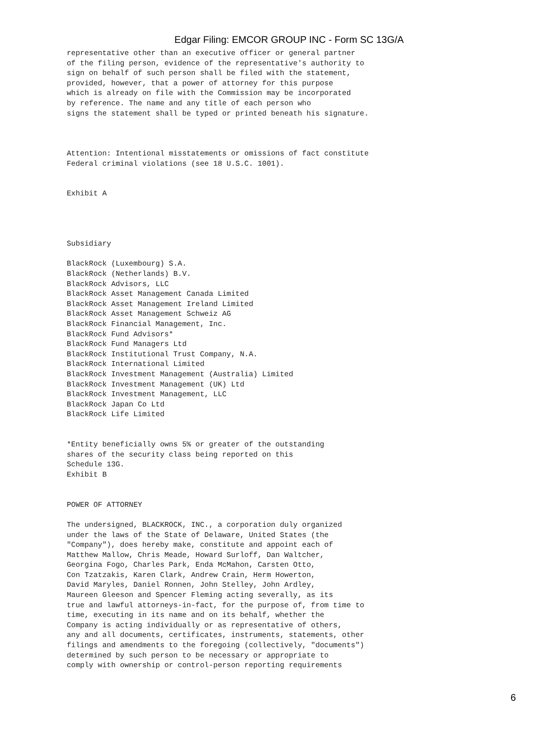Edgar Filing: EMCOR GROUP INC - Form SC 13G/A
representative other than an executive officer or general partner
of the filing person, evidence of the representative's authority to
sign on behalf of such person shall be filed with the statement,
provided, however, that a power of attorney for this purpose
which is already on file with the Commission may be incorporated
by reference. The name and any title of each person who
signs the statement shall be typed or printed beneath his signature.



Attention: Intentional misstatements or omissions of fact constitute
Federal criminal violations (see 18 U.S.C. 1001).


Exhibit A




Subsidiary

BlackRock (Luxembourg) S.A.
BlackRock (Netherlands) B.V.
BlackRock Advisors, LLC
BlackRock Asset Management Canada Limited
BlackRock Asset Management Ireland Limited
BlackRock Asset Management Schweiz AG
BlackRock Financial Management, Inc.
BlackRock Fund Advisors*
BlackRock Fund Managers Ltd
BlackRock Institutional Trust Company, N.A.
BlackRock International Limited
BlackRock Investment Management (Australia) Limited
BlackRock Investment Management (UK) Ltd
BlackRock Investment Management, LLC
BlackRock Japan Co Ltd
BlackRock Life Limited


*Entity beneficially owns 5% or greater of the outstanding
shares of the security class being reported on this
Schedule 13G.
Exhibit B


POWER OF ATTORNEY

The undersigned, BLACKROCK, INC., a corporation duly organized
under the laws of the State of Delaware, United States (the
"Company"), does hereby make, constitute and appoint each of
Matthew Mallow, Chris Meade, Howard Surloff, Dan Waltcher,
Georgina Fogo, Charles Park, Enda McMahon, Carsten Otto,
Con Tzatzakis, Karen Clark, Andrew Crain, Herm Howerton,
David Maryles, Daniel Ronnen, John Stelley, John Ardley,
Maureen Gleeson and Spencer Fleming acting severally, as its
true and lawful attorneys-in-fact, for the purpose of, from time to
time, executing in its name and on its behalf, whether the
Company is acting individually or as representative of others,
any and all documents, certificates, instruments, statements, other
filings and amendments to the foregoing (collectively, "documents")
determined by such person to be necessary or appropriate to
comply with ownership or control-person reporting requirements
6